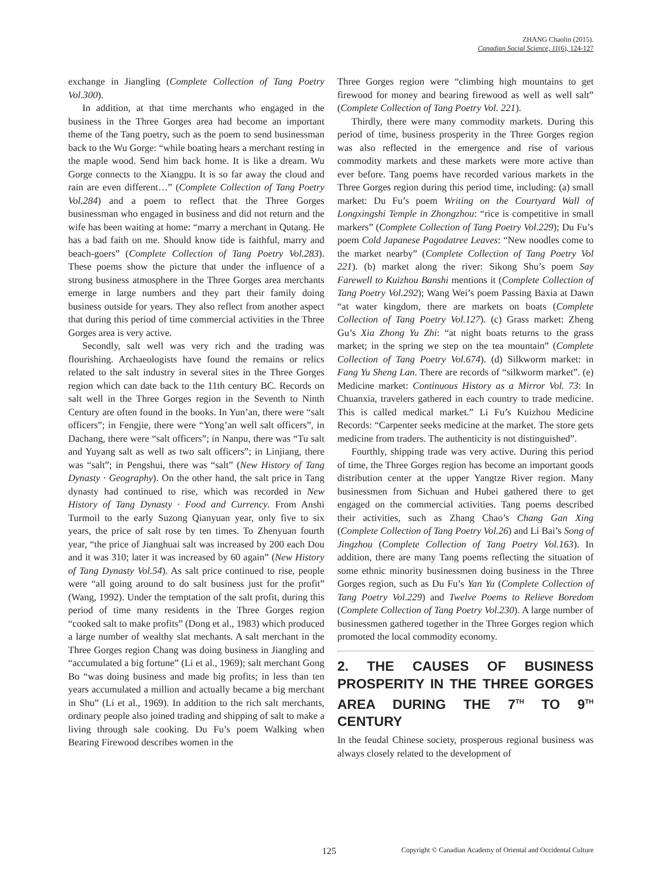ZHANG Chaolin (2015).
Canadian Social Science, 11(6), 124-127
exchange in Jiangling (Complete Collection of Tang Poetry Vol.300).
In addition, at that time merchants who engaged in the business in the Three Gorges area had become an important theme of the Tang poetry, such as the poem to send businessman back to the Wu Gorge: “while boating hears a merchant resting in the maple wood. Send him back home. It is like a dream. Wu Gorge connects to the Xiangpu. It is so far away the cloud and rain are even different…” (Complete Collection of Tang Poetry Vol.284) and a poem to reflect that the Three Gorges businessman who engaged in business and did not return and the wife has been waiting at home: “marry a merchant in Qutang. He has a bad faith on me. Should know tide is faithful, marry and beach-goers” (Complete Collection of Tang Poetry Vol.283). These poems show the picture that under the influence of a strong business atmosphere in the Three Gorges area merchants emerge in large numbers and they part their family doing business outside for years. They also reflect from another aspect that during this period of time commercial activities in the Three Gorges area is very active.
Secondly, salt well was very rich and the trading was flourishing. Archaeologists have found the remains or relics related to the salt industry in several sites in the Three Gorges region which can date back to the 11th century BC. Records on salt well in the Three Gorges region in the Seventh to Ninth Century are often found in the books. In Yun’an, there were “salt officers”; in Fengjie, there were “Yong’an well salt officers”, in Dachang, there were “salt officers”; in Nanpu, there was “Tu salt and Yuyang salt as well as two salt officers”; in Linjiang, there was “salt”; in Pengshui, there was “salt” (New History of Tang Dynasty · Geography). On the other hand, the salt price in Tang dynasty had continued to rise, which was recorded in New History of Tang Dynasty · Food and Currency. From Anshi Turmoil to the early Suzong Qianyuan year, only five to six years, the price of salt rose by ten times. To Zhenyuan fourth year, “the price of Jianghuai salt was increased by 200 each Dou and it was 310; later it was increased by 60 again” (New History of Tang Dynasty Vol.54). As salt price continued to rise, people were “all going around to do salt business just for the profit” (Wang, 1992). Under the temptation of the salt profit, during this period of time many residents in the Three Gorges region “cooked salt to make profits” (Dong et al., 1983) which produced a large number of wealthy slat mechants. A salt merchant in the Three Gorges region Chang was doing business in Jiangling and “accumulated a big fortune” (Li et al., 1969); salt merchant Gong Bo “was doing business and made big profits; in less than ten years accumulated a million and actually became a big merchant in Shu” (Li et al., 1969). In addition to the rich salt merchants, ordinary people also joined trading and shipping of salt to make a living through sale cooking. Du Fu’s poem Walking when Bearing Firewood describes women in the
Three Gorges region were “climbing high mountains to get firewood for money and bearing firewood as well as well salt” (Complete Collection of Tang Poetry Vol. 221).
Thirdly, there were many commodity markets. During this period of time, business prosperity in the Three Gorges region was also reflected in the emergence and rise of various commodity markets and these markets were more active than ever before. Tang poems have recorded various markets in the Three Gorges region during this period time, including: (a) small market: Du Fu’s poem Writing on the Courtyard Wall of Longxingshi Temple in Zhongzhou: “rice is competitive in small markers” (Complete Collection of Tang Poetry Vol.229); Du Fu’s poem Cold Japanese Pagodatree Leaves: “New noodles come to the market nearby” (Complete Collection of Tang Poetry Vol 221). (b) market along the river: Sikong Shu’s poem Say Farewell to Kuizhou Banshi mentions it (Complete Collection of Tang Poetry Vol.292); Wang Wei’s poem Passing Baxia at Dawn “at water kingdom, there are markets on boats (Complete Collection of Tang Poetry Vol.127). (c) Grass market: Zheng Gu’s Xia Zhong Yu Zhi: “at night boats returns to the grass market; in the spring we step on the tea mountain” (Complete Collection of Tang Poetry Vol.674). (d) Silkworm market: in Fang Yu Sheng Lan. There are records of “silkworm market”. (e) Medicine market: Continuous History as a Mirror Vol. 73: In Chuanxia, travelers gathered in each country to trade medicine. This is called medical market.” Li Fu’s Kuizhou Medicine Records: “Carpenter seeks medicine at the market. The store gets medicine from traders. The authenticity is not distinguished”.
Fourthly, shipping trade was very active. During this period of time, the Three Gorges region has become an important goods distribution center at the upper Yangtze River region. Many businessmen from Sichuan and Hubei gathered there to get engaged on the commercial activities. Tang poems described their activities, such as Zhang Chao’s Chang Gan Xing (Complete Collection of Tang Poetry Vol.26) and Li Bai’s Song of Jingzhou (Complete Collection of Tang Poetry Vol.163). In addition, there are many Tang poems reflecting the situation of some ethnic minority businessmen doing business in the Three Gorges region, such as Du Fu’s Yan Yu (Complete Collection of Tang Poetry Vol.229) and Twelve Poems to Relieve Boredom (Complete Collection of Tang Poetry Vol.230). A large number of businessmen gathered together in the Three Gorges region which promoted the local commodity economy.
2. THE CAUSES OF BUSINESS PROSPERITY IN THE THREE GORGES AREA DURING THE 7<sup>TH</sup> TO 9<sup>TH</sup> CENTURY
In the feudal Chinese society, prosperous regional business was always closely related to the development of
125 Copyright © Canadian Academy of Oriental and Occidental Culture